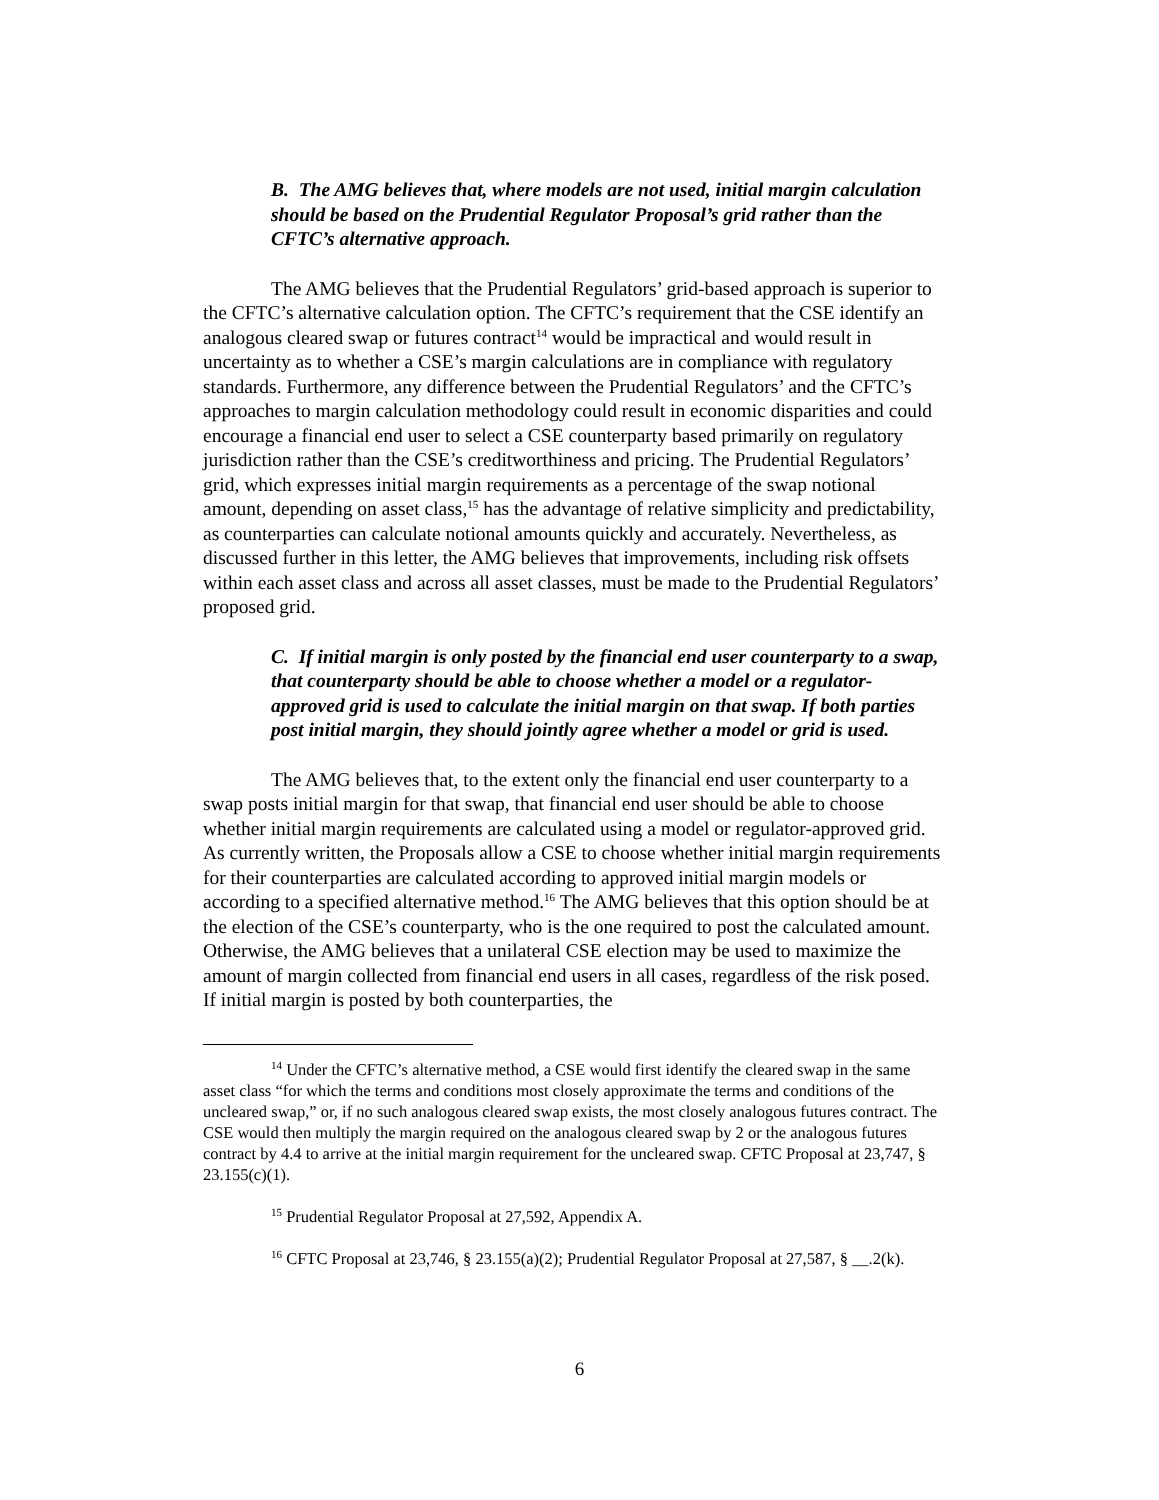B. The AMG believes that, where models are not used, initial margin calculation should be based on the Prudential Regulator Proposal’s grid rather than the CFTC’s alternative approach.
The AMG believes that the Prudential Regulators’ grid-based approach is superior to the CFTC’s alternative calculation option. The CFTC’s requirement that the CSE identify an analogous cleared swap or futures contract<sup>14</sup> would be impractical and would result in uncertainty as to whether a CSE’s margin calculations are in compliance with regulatory standards. Furthermore, any difference between the Prudential Regulators’ and the CFTC’s approaches to margin calculation methodology could result in economic disparities and could encourage a financial end user to select a CSE counterparty based primarily on regulatory jurisdiction rather than the CSE’s creditworthiness and pricing. The Prudential Regulators’ grid, which expresses initial margin requirements as a percentage of the swap notional amount, depending on asset class,<sup>15</sup> has the advantage of relative simplicity and predictability, as counterparties can calculate notional amounts quickly and accurately. Nevertheless, as discussed further in this letter, the AMG believes that improvements, including risk offsets within each asset class and across all asset classes, must be made to the Prudential Regulators’ proposed grid.
C. If initial margin is only posted by the financial end user counterparty to a swap, that counterparty should be able to choose whether a model or a regulator-approved grid is used to calculate the initial margin on that swap. If both parties post initial margin, they should jointly agree whether a model or grid is used.
The AMG believes that, to the extent only the financial end user counterparty to a swap posts initial margin for that swap, that financial end user should be able to choose whether initial margin requirements are calculated using a model or regulator-approved grid. As currently written, the Proposals allow a CSE to choose whether initial margin requirements for their counterparties are calculated according to approved initial margin models or according to a specified alternative method.<sup>16</sup> The AMG believes that this option should be at the election of the CSE’s counterparty, who is the one required to post the calculated amount. Otherwise, the AMG believes that a unilateral CSE election may be used to maximize the amount of margin collected from financial end users in all cases, regardless of the risk posed. If initial margin is posted by both counterparties, the
<sup>14</sup> Under the CFTC’s alternative method, a CSE would first identify the cleared swap in the same asset class “for which the terms and conditions most closely approximate the terms and conditions of the uncleared swap,” or, if no such analogous cleared swap exists, the most closely analogous futures contract. The CSE would then multiply the margin required on the analogous cleared swap by 2 or the analogous futures contract by 4.4 to arrive at the initial margin requirement for the uncleared swap. CFTC Proposal at 23,747, § 23.155(c)(1).
<sup>15</sup> Prudential Regulator Proposal at 27,592, Appendix A.
<sup>16</sup> CFTC Proposal at 23,746, § 23.155(a)(2); Prudential Regulator Proposal at 27,587, § __.2(k).
6